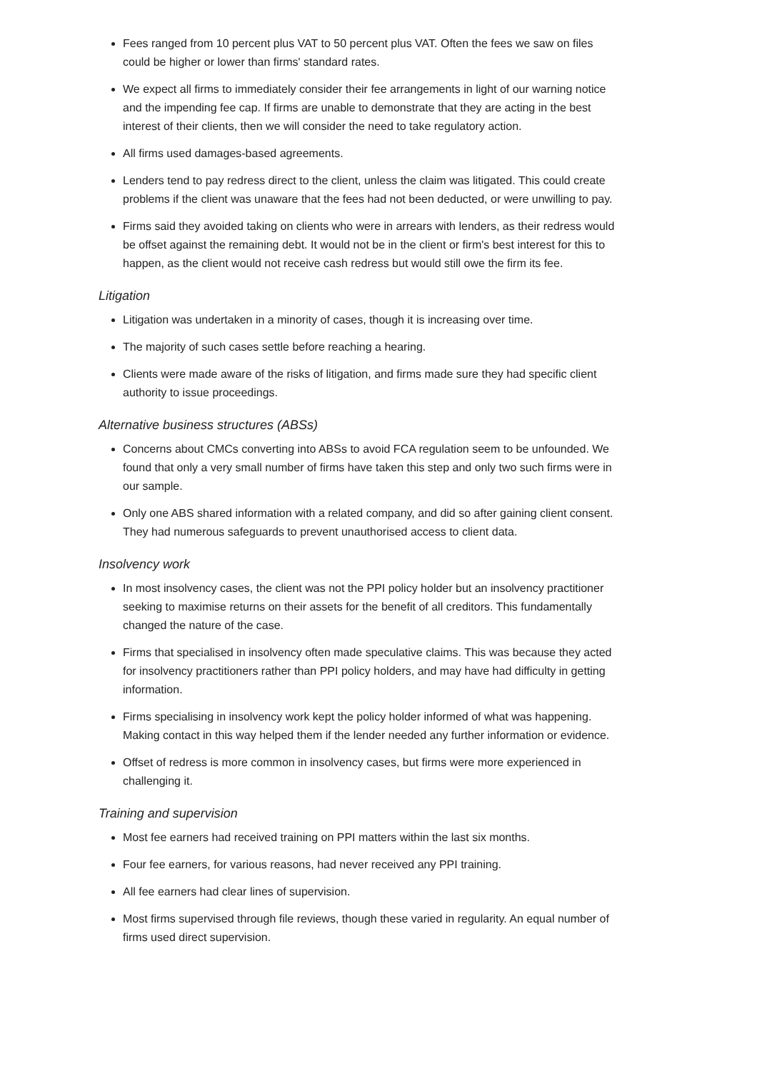Fees ranged from 10 percent plus VAT to 50 percent plus VAT. Often the fees we saw on files could be higher or lower than firms' standard rates.
We expect all firms to immediately consider their fee arrangements in light of our warning notice and the impending fee cap. If firms are unable to demonstrate that they are acting in the best interest of their clients, then we will consider the need to take regulatory action.
All firms used damages-based agreements.
Lenders tend to pay redress direct to the client, unless the claim was litigated. This could create problems if the client was unaware that the fees had not been deducted, or were unwilling to pay.
Firms said they avoided taking on clients who were in arrears with lenders, as their redress would be offset against the remaining debt. It would not be in the client or firm's best interest for this to happen, as the client would not receive cash redress but would still owe the firm its fee.
Litigation
Litigation was undertaken in a minority of cases, though it is increasing over time.
The majority of such cases settle before reaching a hearing.
Clients were made aware of the risks of litigation, and firms made sure they had specific client authority to issue proceedings.
Alternative business structures (ABSs)
Concerns about CMCs converting into ABSs to avoid FCA regulation seem to be unfounded. We found that only a very small number of firms have taken this step and only two such firms were in our sample.
Only one ABS shared information with a related company, and did so after gaining client consent. They had numerous safeguards to prevent unauthorised access to client data.
Insolvency work
In most insolvency cases, the client was not the PPI policy holder but an insolvency practitioner seeking to maximise returns on their assets for the benefit of all creditors. This fundamentally changed the nature of the case.
Firms that specialised in insolvency often made speculative claims. This was because they acted for insolvency practitioners rather than PPI policy holders, and may have had difficulty in getting information.
Firms specialising in insolvency work kept the policy holder informed of what was happening. Making contact in this way helped them if the lender needed any further information or evidence.
Offset of redress is more common in insolvency cases, but firms were more experienced in challenging it.
Training and supervision
Most fee earners had received training on PPI matters within the last six months.
Four fee earners, for various reasons, had never received any PPI training.
All fee earners had clear lines of supervision.
Most firms supervised through file reviews, though these varied in regularity. An equal number of firms used direct supervision.